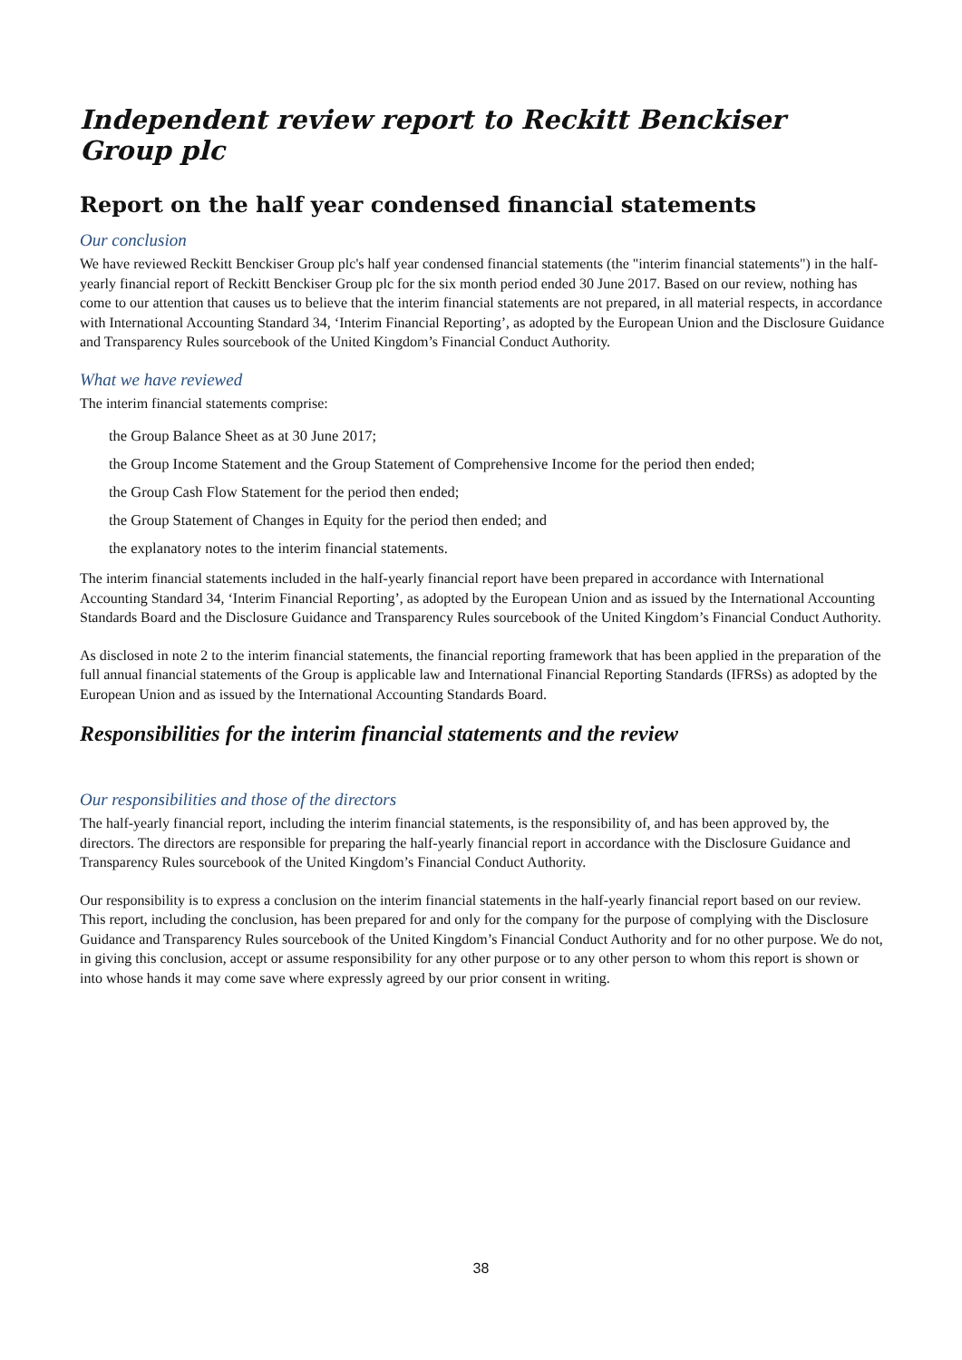Independent review report to Reckitt Benckiser Group plc
Report on the half year condensed financial statements
Our conclusion
We have reviewed Reckitt Benckiser Group plc's half year condensed financial statements (the "interim financial statements") in the half-yearly financial report of Reckitt Benckiser Group plc for the six month period ended 30 June 2017. Based on our review, nothing has come to our attention that causes us to believe that the interim financial statements are not prepared, in all material respects, in accordance with International Accounting Standard 34, ‘Interim Financial Reporting’, as adopted by the European Union and the Disclosure Guidance and Transparency Rules sourcebook of the United Kingdom’s Financial Conduct Authority.
What we have reviewed
The interim financial statements comprise:
the Group Balance Sheet as at 30 June 2017;
the Group Income Statement and the Group Statement of Comprehensive Income for the period then ended;
the Group Cash Flow Statement for the period then ended;
the Group Statement of Changes in Equity for the period then ended; and
the explanatory notes to the interim financial statements.
The interim financial statements included in the half-yearly financial report have been prepared in accordance with International Accounting Standard 34, ‘Interim Financial Reporting’, as adopted by the European Union and as issued by the International Accounting Standards Board and the Disclosure Guidance and Transparency Rules sourcebook of the United Kingdom’s Financial Conduct Authority.
As disclosed in note 2 to the interim financial statements, the financial reporting framework that has been applied in the preparation of the full annual financial statements of the Group is applicable law and International Financial Reporting Standards (IFRSs) as adopted by the European Union and as issued by the International Accounting Standards Board.
Responsibilities for the interim financial statements and the review
Our responsibilities and those of the directors
The half-yearly financial report, including the interim financial statements, is the responsibility of, and has been approved by, the directors. The directors are responsible for preparing the half-yearly financial report in accordance with the Disclosure Guidance and Transparency Rules sourcebook of the United Kingdom’s Financial Conduct Authority.
Our responsibility is to express a conclusion on the interim financial statements in the half-yearly financial report based on our review. This report, including the conclusion, has been prepared for and only for the company for the purpose of complying with the Disclosure Guidance and Transparency Rules sourcebook of the United Kingdom’s Financial Conduct Authority and for no other purpose. We do not, in giving this conclusion, accept or assume responsibility for any other purpose or to any other person to whom this report is shown or into whose hands it may come save where expressly agreed by our prior consent in writing.
38